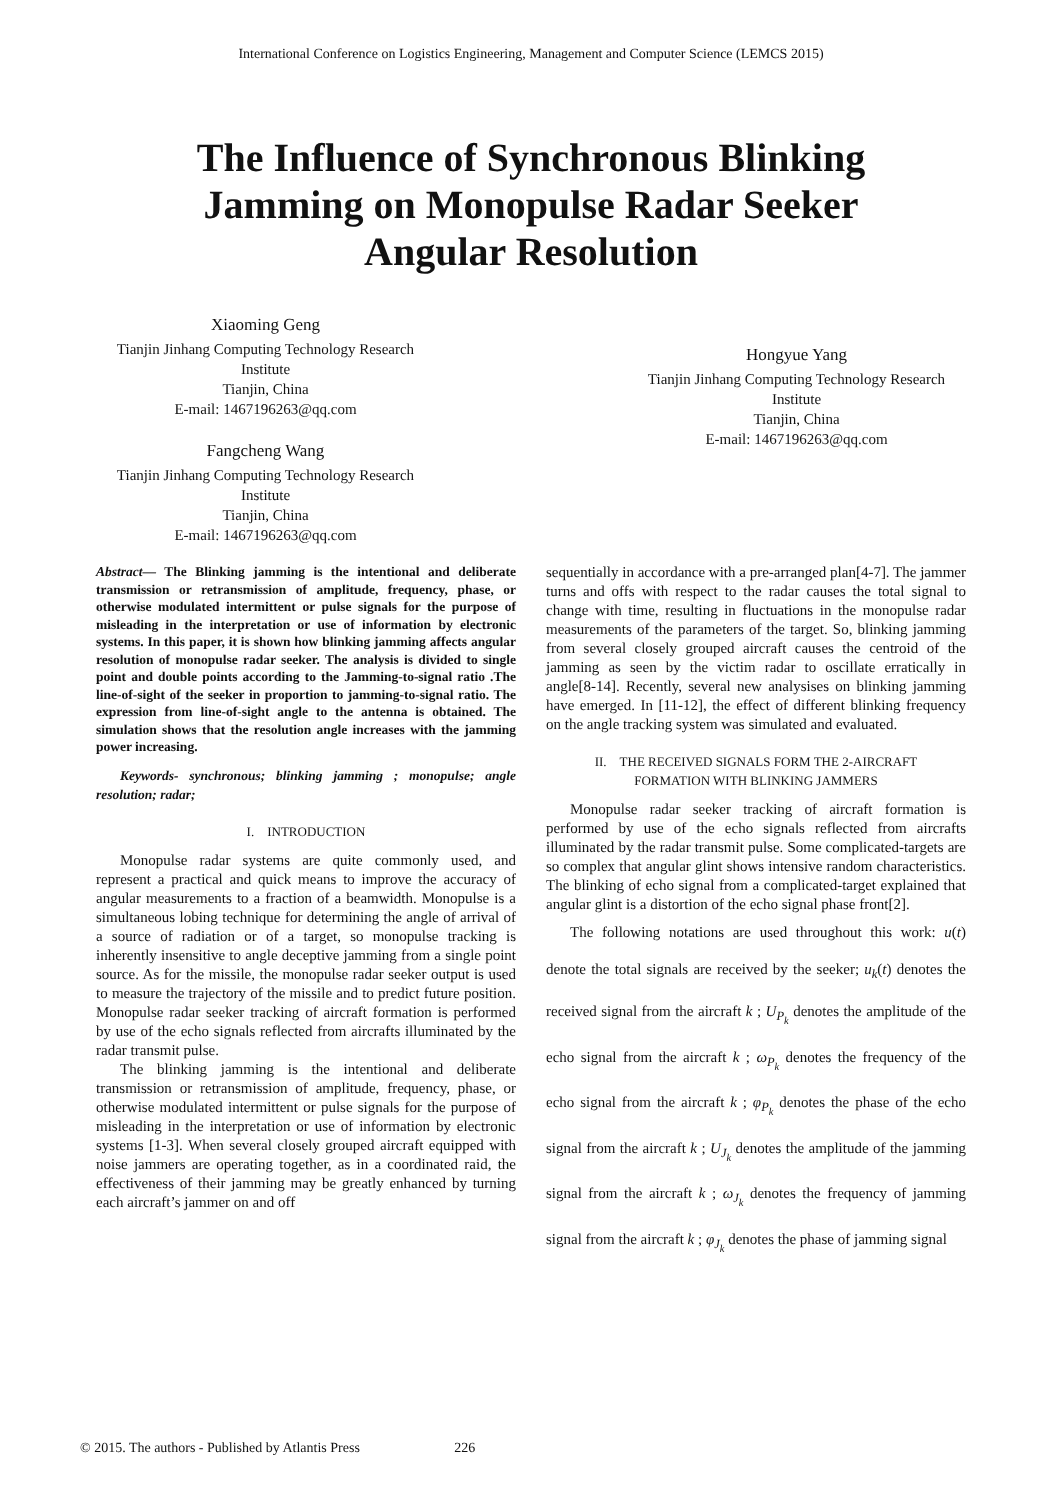International Conference on Logistics Engineering, Management and Computer Science (LEMCS 2015)
The Influence of Synchronous Blinking Jamming on Monopulse Radar Seeker Angular Resolution
Xiaoming Geng
Tianjin Jinhang Computing Technology Research
Institute
Tianjin, China
E-mail: 1467196263@qq.com
Fangcheng Wang
Tianjin Jinhang Computing Technology Research
Institute
Tianjin, China
E-mail: 1467196263@qq.com
Hongyue Yang
Tianjin Jinhang Computing Technology Research
Institute
Tianjin, China
E-mail: 1467196263@qq.com
Abstract— The Blinking jamming is the intentional and deliberate transmission or retransmission of amplitude, frequency, phase, or otherwise modulated intermittent or pulse signals for the purpose of misleading in the interpretation or use of information by electronic systems. In this paper, it is shown how blinking jamming affects angular resolution of monopulse radar seeker. The analysis is divided to single point and double points according to the Jamming-to-signal ratio .The line-of-sight of the seeker in proportion to jamming-to-signal ratio. The expression from line-of-sight angle to the antenna is obtained. The simulation shows that the resolution angle increases with the jamming power increasing.
Keywords- synchronous; blinking jamming ; monopulse; angle resolution; radar;
I. INTRODUCTION
Monopulse radar systems are quite commonly used, and represent a practical and quick means to improve the accuracy of angular measurements to a fraction of a beamwidth. Monopulse is a simultaneous lobing technique for determining the angle of arrival of a source of radiation or of a target, so monopulse tracking is inherently insensitive to angle deceptive jamming from a single point source. As for the missile, the monopulse radar seeker output is used to measure the trajectory of the missile and to predict future position. Monopulse radar seeker tracking of aircraft formation is performed by use of the echo signals reflected from aircrafts illuminated by the radar transmit pulse.
The blinking jamming is the intentional and deliberate transmission or retransmission of amplitude, frequency, phase, or otherwise modulated intermittent or pulse signals for the purpose of misleading in the interpretation or use of information by electronic systems [1-3]. When several closely grouped aircraft equipped with noise jammers are operating together, as in a coordinated raid, the effectiveness of their jamming may be greatly enhanced by turning each aircraft’s jammer on and off
sequentially in accordance with a pre-arranged plan[4-7]. The jammer turns and offs with respect to the radar causes the total signal to change with time, resulting in fluctuations in the monopulse radar measurements of the parameters of the target. So, blinking jamming from several closely grouped aircraft causes the centroid of the jamming as seen by the victim radar to oscillate erratically in angle[8-14]. Recently, several new analysises on blinking jamming have emerged. In [11-12], the effect of different blinking frequency on the angle tracking system was simulated and evaluated.
II. THE RECEIVED SIGNALS FORM THE 2-AIRCRAFT
FORMATION WITH BLINKING JAMMERS
Monopulse radar seeker tracking of aircraft formation is performed by use of the echo signals reflected from aircrafts illuminated by the radar transmit pulse. Some complicated-targets are so complex that angular glint shows intensive random characteristics. The blinking of echo signal from a complicated-target explained that angular glint is a distortion of the echo signal phase front[2].
The following notations are used throughout this work: u(t) denote the total signals are received by the seeker; u<sub>k</sub>(t) denotes the received signal from the aircraft k ; U<sub>P<sub>k</sub></sub> denotes the amplitude of the echo signal from the aircraft k ; ω<sub>P<sub>k</sub></sub> denotes the frequency of the echo signal from the aircraft k ; φ<sub>P<sub>k</sub></sub> denotes the phase of the echo signal from the aircraft k ; U<sub>J<sub>k</sub></sub> denotes the amplitude of the jamming signal from the aircraft k ; ω<sub>J<sub>k</sub></sub> denotes the frequency of jamming signal from the aircraft k ; φ<sub>J<sub>k</sub></sub> denotes the phase of jamming signal
© 2015. The authors - Published by Atlantis Press 226